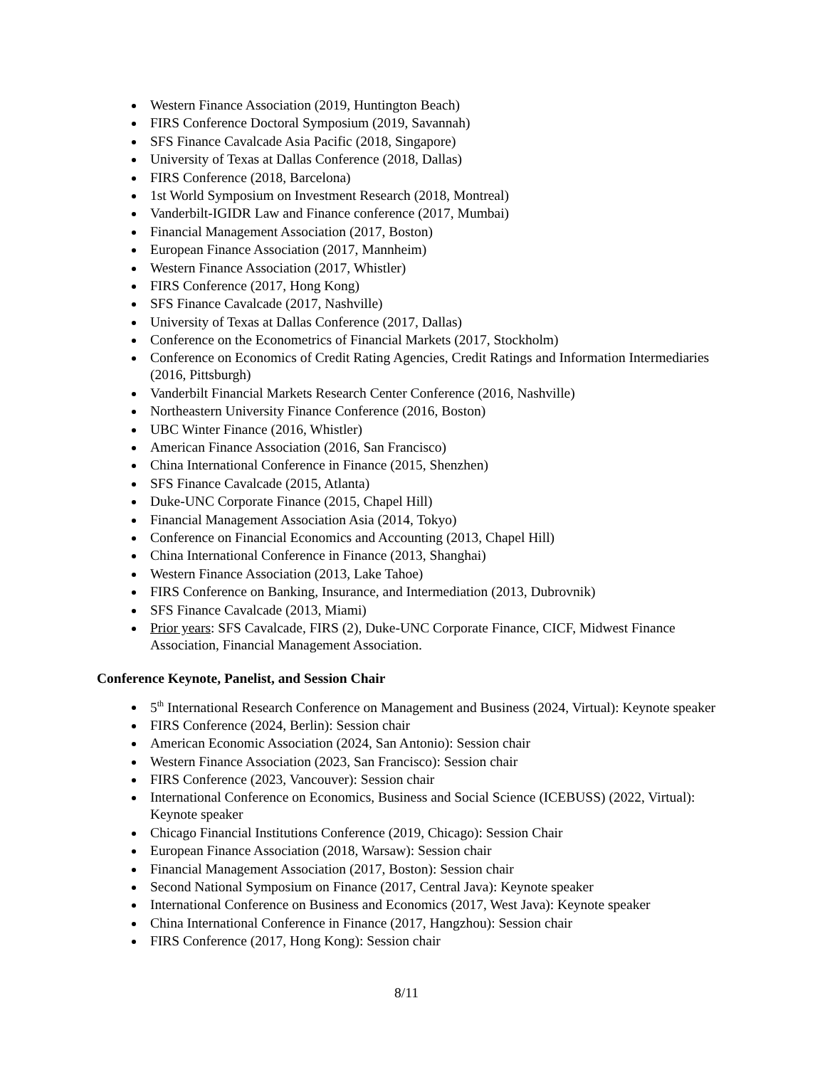Western Finance Association (2019, Huntington Beach)
FIRS Conference Doctoral Symposium (2019, Savannah)
SFS Finance Cavalcade Asia Pacific (2018, Singapore)
University of Texas at Dallas Conference (2018, Dallas)
FIRS Conference (2018, Barcelona)
1st World Symposium on Investment Research (2018, Montreal)
Vanderbilt-IGIDR Law and Finance conference (2017, Mumbai)
Financial Management Association (2017, Boston)
European Finance Association (2017, Mannheim)
Western Finance Association (2017, Whistler)
FIRS Conference (2017, Hong Kong)
SFS Finance Cavalcade (2017, Nashville)
University of Texas at Dallas Conference (2017, Dallas)
Conference on the Econometrics of Financial Markets (2017, Stockholm)
Conference on Economics of Credit Rating Agencies, Credit Ratings and Information Intermediaries (2016, Pittsburgh)
Vanderbilt Financial Markets Research Center Conference (2016, Nashville)
Northeastern University Finance Conference (2016, Boston)
UBC Winter Finance (2016, Whistler)
American Finance Association (2016, San Francisco)
China International Conference in Finance (2015, Shenzhen)
SFS Finance Cavalcade (2015, Atlanta)
Duke-UNC Corporate Finance (2015, Chapel Hill)
Financial Management Association Asia (2014, Tokyo)
Conference on Financial Economics and Accounting (2013, Chapel Hill)
China International Conference in Finance (2013, Shanghai)
Western Finance Association (2013, Lake Tahoe)
FIRS Conference on Banking, Insurance, and Intermediation (2013, Dubrovnik)
SFS Finance Cavalcade (2013, Miami)
Prior years: SFS Cavalcade, FIRS (2), Duke-UNC Corporate Finance, CICF, Midwest Finance Association, Financial Management Association.
Conference Keynote, Panelist, and Session Chair
5<sup>th</sup> International Research Conference on Management and Business (2024, Virtual): Keynote speaker
FIRS Conference (2024, Berlin): Session chair
American Economic Association (2024, San Antonio): Session chair
Western Finance Association (2023, San Francisco): Session chair
FIRS Conference (2023, Vancouver): Session chair
International Conference on Economics, Business and Social Science (ICEBUSS) (2022, Virtual): Keynote speaker
Chicago Financial Institutions Conference (2019, Chicago): Session Chair
European Finance Association (2018, Warsaw): Session chair
Financial Management Association (2017, Boston): Session chair
Second National Symposium on Finance (2017, Central Java): Keynote speaker
International Conference on Business and Economics (2017, West Java): Keynote speaker
China International Conference in Finance (2017, Hangzhou): Session chair
FIRS Conference (2017, Hong Kong): Session chair
8/11